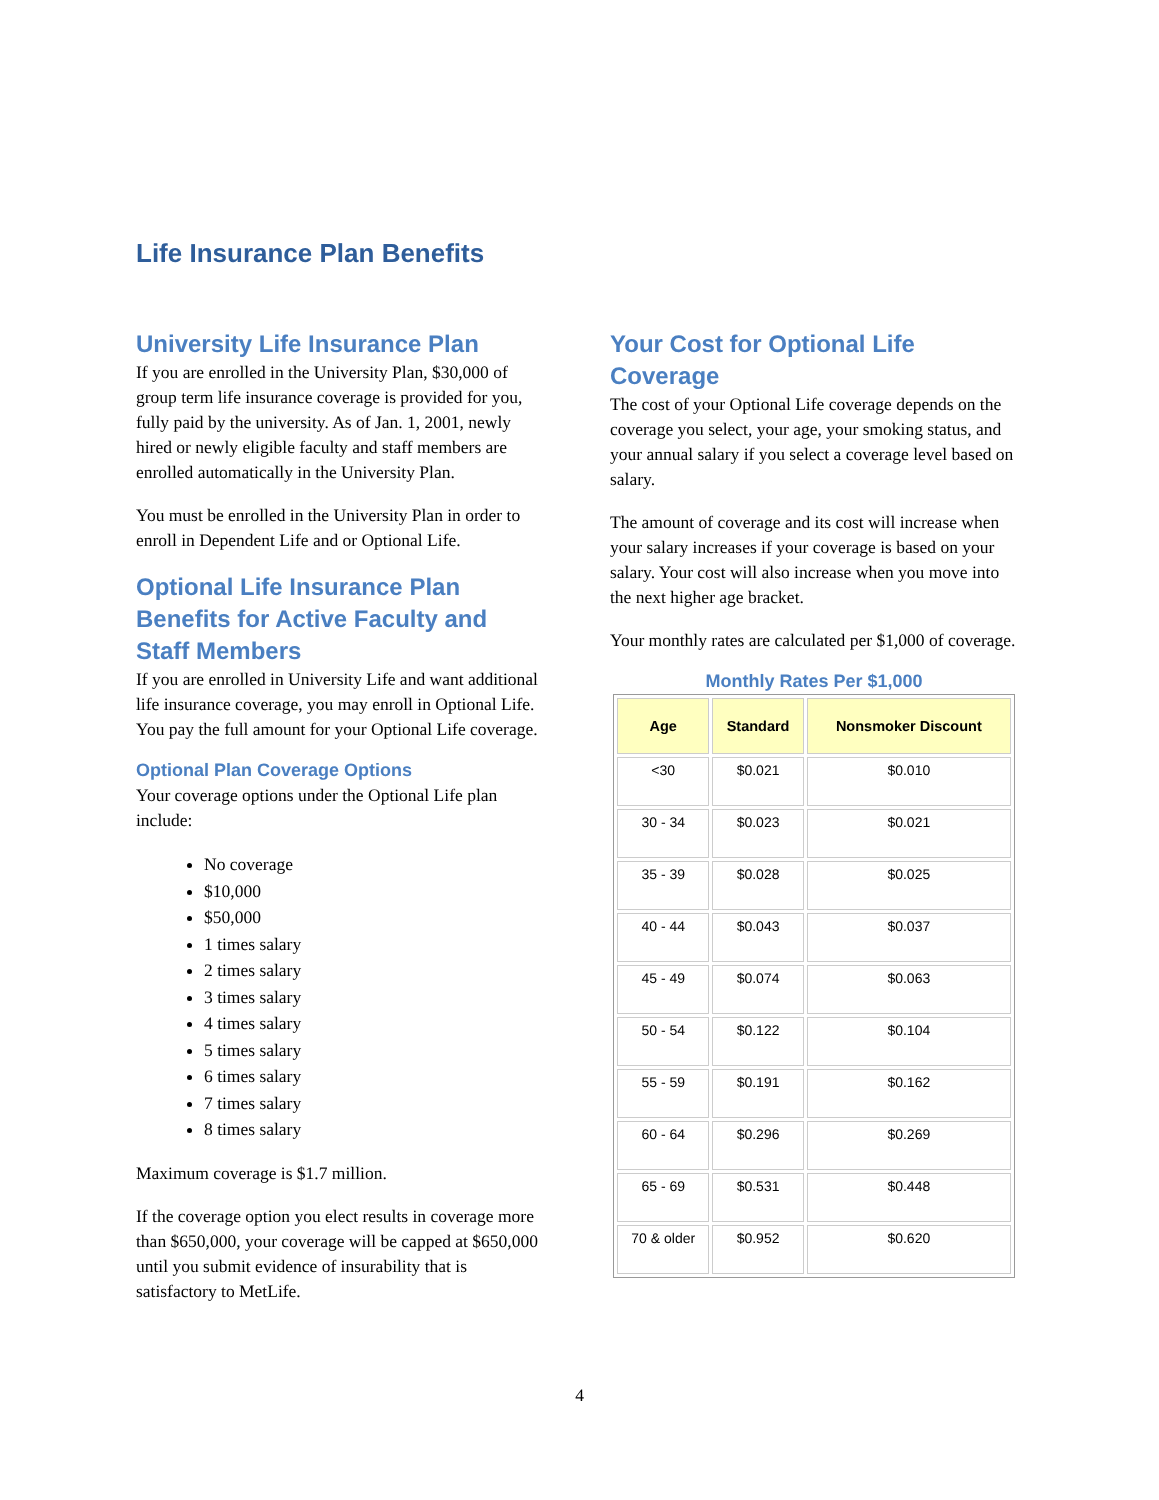Life Insurance Plan Benefits
University Life Insurance Plan
If you are enrolled in the University Plan, $30,000 of group term life insurance coverage is provided for you, fully paid by the university. As of Jan. 1, 2001, newly hired or newly eligible faculty and staff members are enrolled automatically in the University Plan.
You must be enrolled in the University Plan in order to enroll in Dependent Life and or Optional Life.
Optional Life Insurance Plan Benefits for Active Faculty and Staff Members
If you are enrolled in University Life and want additional life insurance coverage, you may enroll in Optional Life. You pay the full amount for your Optional Life coverage.
Optional Plan Coverage Options
Your coverage options under the Optional Life plan include:
No coverage
$10,000
$50,000
1 times salary
2 times salary
3 times salary
4 times salary
5 times salary
6 times salary
7 times salary
8 times salary
Maximum coverage is $1.7 million.
If the coverage option you elect results in coverage more than $650,000, your coverage will be capped at $650,000 until you submit evidence of insurability that is satisfactory to MetLife.
Your Cost for Optional Life Coverage
The cost of your Optional Life coverage depends on the coverage you select, your age, your smoking status, and your annual salary if you select a coverage level based on salary.
The amount of coverage and its cost will increase when your salary increases if your coverage is based on your salary. Your cost will also increase when you move into the next higher age bracket.
Your monthly rates are calculated per $1,000 of coverage.
Monthly Rates Per $1,000
| Age | Standard | Nonsmoker Discount |
| --- | --- | --- |
| <30 | $0.021 | $0.010 |
| 30 - 34 | $0.023 | $0.021 |
| 35 - 39 | $0.028 | $0.025 |
| 40 - 44 | $0.043 | $0.037 |
| 45 - 49 | $0.074 | $0.063 |
| 50 - 54 | $0.122 | $0.104 |
| 55 - 59 | $0.191 | $0.162 |
| 60 - 64 | $0.296 | $0.269 |
| 65 - 69 | $0.531 | $0.448 |
| 70 & older | $0.952 | $0.620 |
4